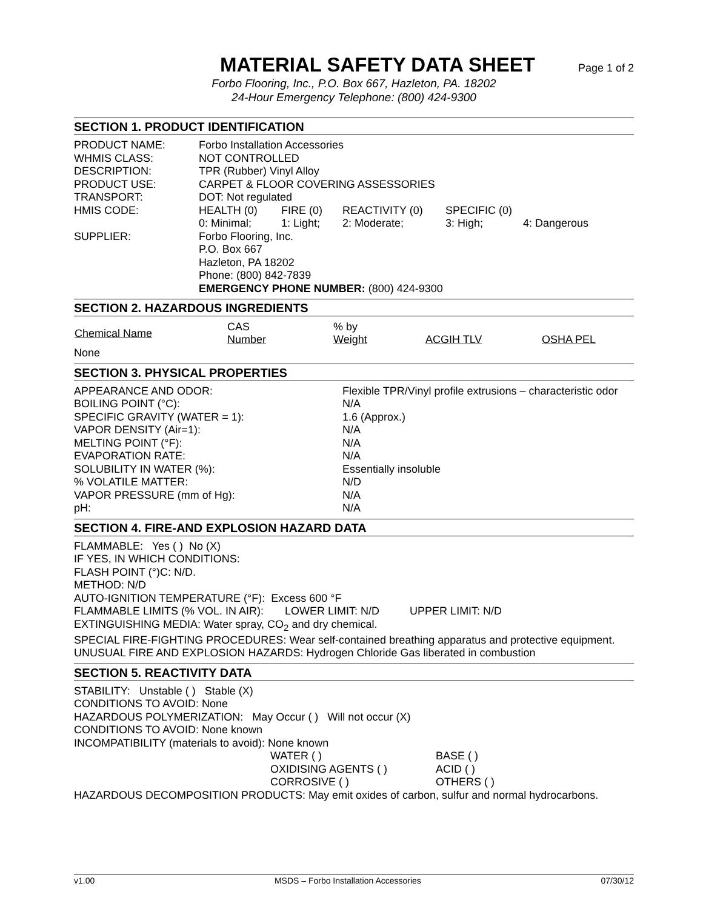MATERIAL SAFETY DATA SHEET
Page 1 of 2
Forbo Flooring, Inc., P.O. Box 667, Hazleton, PA. 18202
24-Hour Emergency Telephone: (800) 424-9300
SECTION 1. PRODUCT IDENTIFICATION
| PRODUCT NAME: | Forbo Installation Accessories | | | | |
| WHMIS CLASS: | NOT CONTROLLED | | | | |
| DESCRIPTION: | TPR (Rubber) Vinyl Alloy | | | | |
| PRODUCT USE: | CARPET & FLOOR COVERING ASSESSORIES | | | | |
| TRANSPORT: | DOT: Not regulated | | | | |
| HMIS CODE: | HEALTH (0) | FIRE (0) | REACTIVITY (0) | SPECIFIC (0) | |
| | 0: Minimal; | 1: Light; | 2: Moderate; | 3: High; | 4: Dangerous |
| SUPPLIER: | Forbo Flooring, Inc. P.O. Box 667 Hazleton, PA 18202 Phone: (800) 842-7839 EMERGENCY PHONE NUMBER: (800) 424-9300 | | | | |
SECTION 2. HAZARDOUS INGREDIENTS
| Chemical Name | CAS Number | % by Weight | ACGIH TLV | OSHA PEL |
| --- | --- | --- | --- | --- |
| None | | | | |
SECTION 3. PHYSICAL PROPERTIES
| APPEARANCE AND ODOR: | Flexible TPR/Vinyl profile extrusions – characteristic odor |
| BOILING POINT (°C): | N/A |
| SPECIFIC GRAVITY (WATER = 1): | 1.6 (Approx.) |
| VAPOR DENSITY (Air=1): | N/A |
| MELTING POINT (°F): | N/A |
| EVAPORATION RATE: | N/A |
| SOLUBILITY IN WATER (%): | Essentially insoluble |
| % VOLATILE MATTER: | N/D |
| VAPOR PRESSURE (mm of Hg): | N/A |
| pH: | N/A |
SECTION 4. FIRE-AND EXPLOSION HAZARD DATA
FLAMMABLE: Yes ( ) No (X)
IF YES, IN WHICH CONDITIONS:
FLASH POINT (°)C: N/D.
METHOD: N/D
AUTO-IGNITION TEMPERATURE (°F): Excess 600 °F
FLAMMABLE LIMITS (% VOL. IN AIR): LOWER LIMIT: N/D UPPER LIMIT: N/D
EXTINGUISHING MEDIA: Water spray, CO<sub>2</sub> and dry chemical.
SPECIAL FIRE-FIGHTING PROCEDURES: Wear self-contained breathing apparatus and protective equipment.
UNUSUAL FIRE AND EXPLOSION HAZARDS: Hydrogen Chloride Gas liberated in combustion
SECTION 5. REACTIVITY DATA
STABILITY: Unstable ( ) Stable (X)
CONDITIONS TO AVOID: None
HAZARDOUS POLYMERIZATION: May Occur ( ) Will not occur (X)
CONDITIONS TO AVOID: None known
INCOMPATIBILITY (materials to avoid): None known
| WATER ( ) | BASE ( ) |
| OXIDISING AGENTS ( ) | ACID ( ) |
| CORROSIVE ( ) | OTHERS ( ) |
HAZARDOUS DECOMPOSITION PRODUCTS: May emit oxides of carbon, sulfur and normal hydrocarbons.
v1.00 MSDS – Forbo Installation Accessories 07/30/12